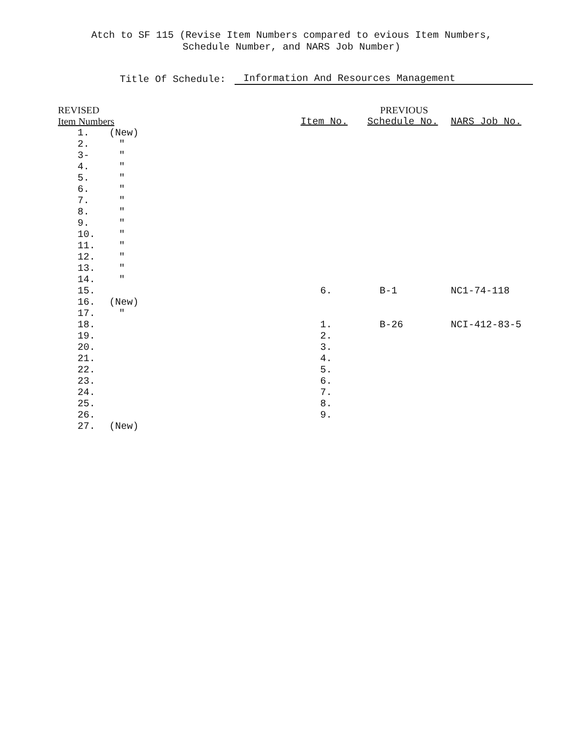Atch to SF 115 (Revise Item Numbers compared to evious Item Numbers,
Schedule Number, and NARS Job Number)
Title Of Schedule: Information And Resources Management
| REVISED | | | PREVIOUS | |
| --- | --- | --- | --- | --- |
| Item Numbers | | Item No. | Schedule No. | NARS Job No. |
| 1. | (New) | | | |
| 2. | " | | | |
| 3- | " | | | |
| 4. | " | | | |
| 5. | " | | | |
| 6. | " | | | |
| 7. | " | | | |
| 8. | " | | | |
| 9. | " | | | |
| 10. | " | | | |
| 11. | " | | | |
| 12. | " | | | |
| 13. | " | | | |
| 14. | " | | | |
| 15. | | 6. | B-1 | NC1-74-118 |
| 16. | (New) | | | |
| 17. | " | | | |
| 18. | | 1. | B-26 | NCI-412-83-5 |
| 19. | | 2. | | |
| 20. | | 3. | | |
| 21. | | 4. | | |
| 22. | | 5. | | |
| 23. | | 6. | | |
| 24. | | 7. | | |
| 25. | | 8. | | |
| 26. | | 9. | | |
| 27. | (New) | | | |